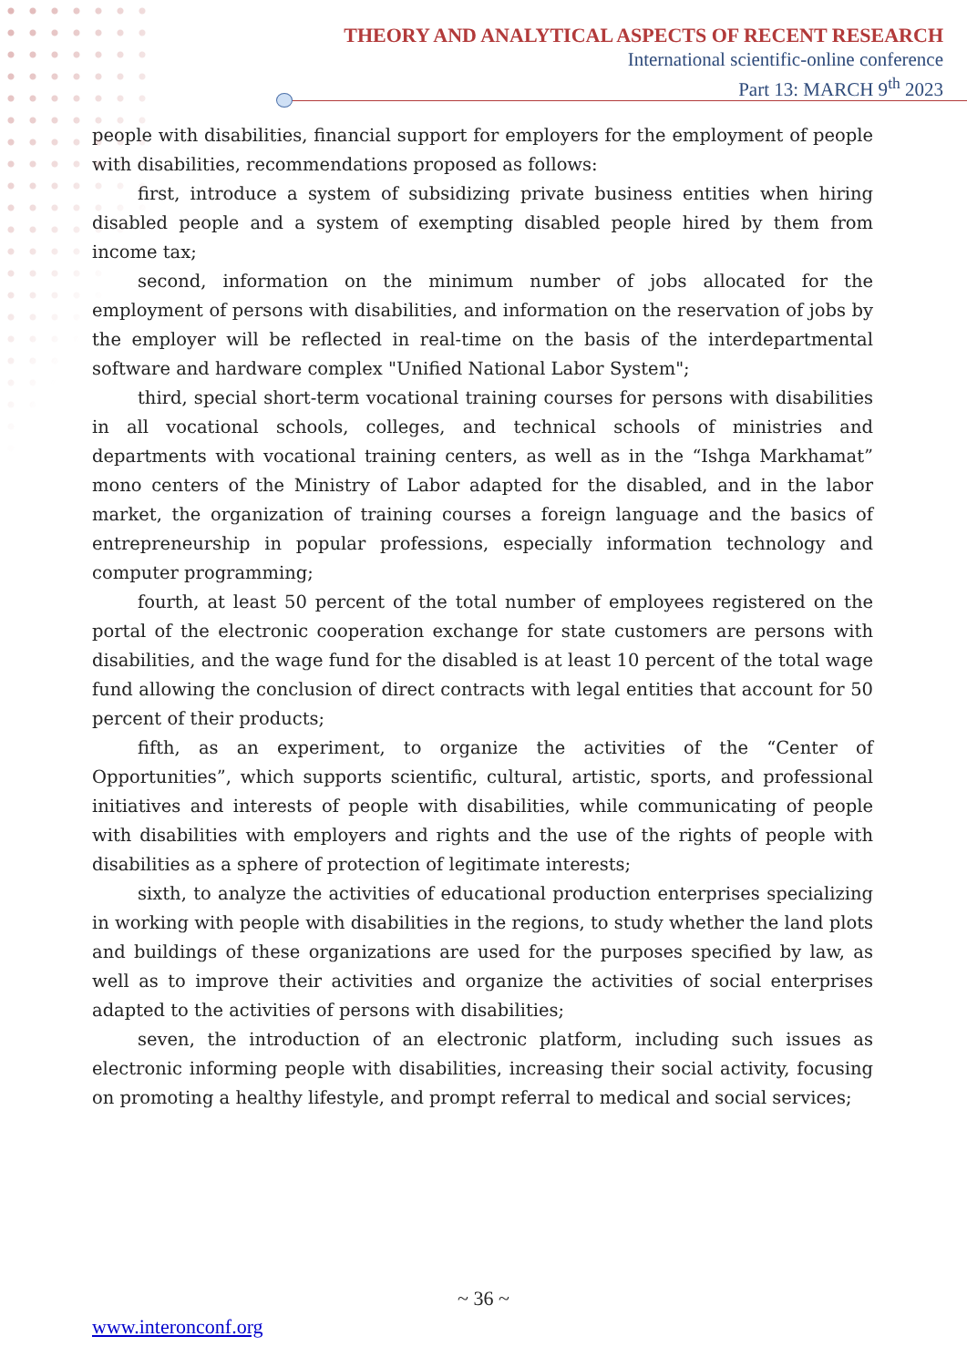THEORY AND ANALYTICAL ASPECTS OF RECENT RESEARCH
International scientific-online conference
Part 13: MARCH 9<sup>th</sup> 2023
people with disabilities, financial support for employers for the employment of people with disabilities, recommendations proposed as follows:
first, introduce a system of subsidizing private business entities when hiring disabled people and a system of exempting disabled people hired by them from income tax;
second, information on the minimum number of jobs allocated for the employment of persons with disabilities, and information on the reservation of jobs by the employer will be reflected in real-time on the basis of the interdepartmental software and hardware complex "Unified National Labor System";
third, special short-term vocational training courses for persons with disabilities in all vocational schools, colleges, and technical schools of ministries and departments with vocational training centers, as well as in the “Ishga Markhamat” mono centers of the Ministry of Labor adapted for the disabled, and in the labor market, the organization of training courses a foreign language and the basics of entrepreneurship in popular professions, especially information technology and computer programming;
fourth, at least 50 percent of the total number of employees registered on the portal of the electronic cooperation exchange for state customers are persons with disabilities, and the wage fund for the disabled is at least 10 percent of the total wage fund allowing the conclusion of direct contracts with legal entities that account for 50 percent of their products;
fifth, as an experiment, to organize the activities of the “Center of Opportunities”, which supports scientific, cultural, artistic, sports, and professional initiatives and interests of people with disabilities, while communicating of people with disabilities with employers and rights and the use of the rights of people with disabilities as a sphere of protection of legitimate interests;
sixth, to analyze the activities of educational production enterprises specializing in working with people with disabilities in the regions, to study whether the land plots and buildings of these organizations are used for the purposes specified by law, as well as to improve their activities and organize the activities of social enterprises adapted to the activities of persons with disabilities;
seven, the introduction of an electronic platform, including such issues as electronic informing people with disabilities, increasing their social activity, focusing on promoting a healthy lifestyle, and prompt referral to medical and social services;
~ 36 ~
www.interonconf.org